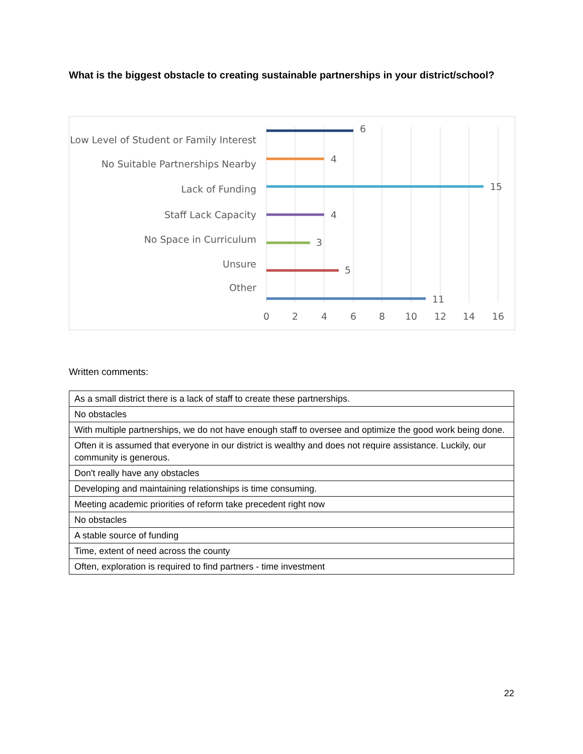What is the biggest obstacle to creating sustainable partnerships in your district/school?
Low Level of Student or Family Interest
No Suitable Partnerships Nearby
Lack of Funding
Staff Lack Capacity
No Space in Curriculum
Unsure
Other
6
4
15
4
3
5
11
0
2
4
6
8
10
12
14
16
Written comments:
| As a small district there is a lack of staff to create these partnerships. |
| No obstacles |
| With multiple partnerships, we do not have enough staff to oversee and optimize the good work being done. |
| Often it is assumed that everyone in our district is wealthy and does not require assistance. Luckily, our community is generous. |
| Don't really have any obstacles |
| Developing and maintaining relationships is time consuming. |
| Meeting academic priorities of reform take precedent right now |
| No obstacles |
| A stable source of funding |
| Time, extent of need across the county |
| Often, exploration is required to find partners - time investment |
22